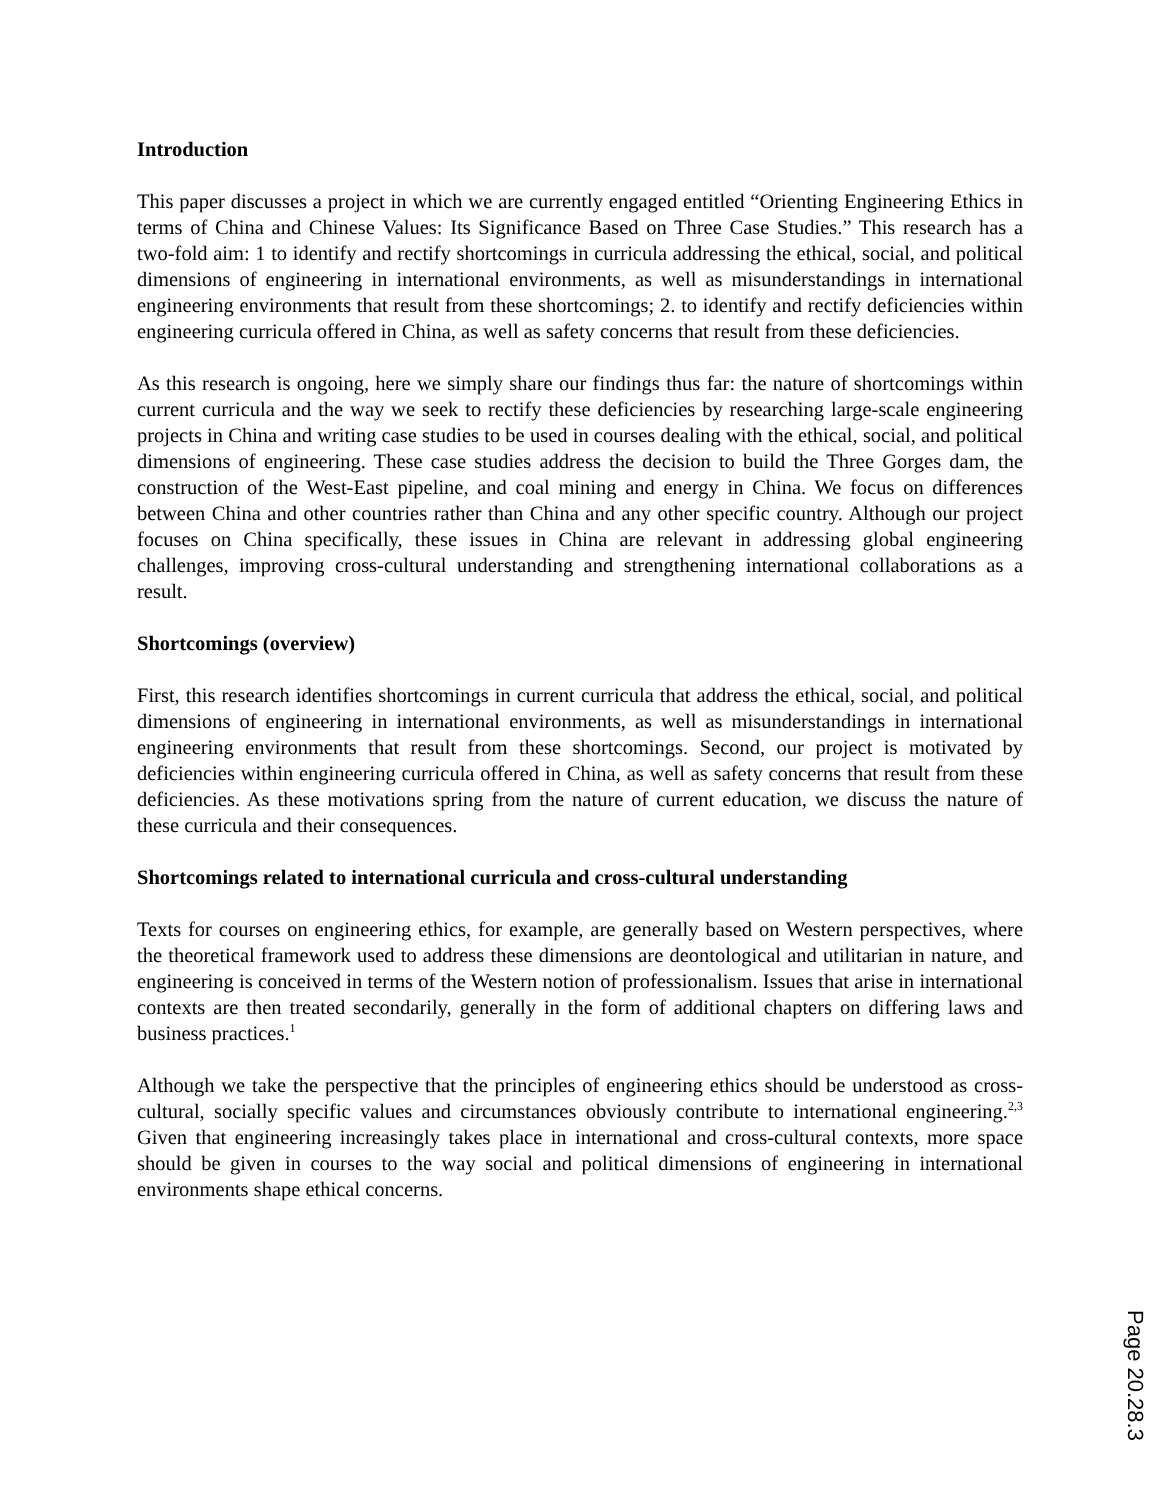Introduction
This paper discusses a project in which we are currently engaged entitled “Orienting Engineering Ethics in terms of China and Chinese Values: Its Significance Based on Three Case Studies.” This research has a two-fold aim: 1 to identify and rectify shortcomings in curricula addressing the ethical, social, and political dimensions of engineering in international environments, as well as misunderstandings in international engineering environments that result from these shortcomings; 2. to identify and rectify deficiencies within engineering curricula offered in China, as well as safety concerns that result from these deficiencies.
As this research is ongoing, here we simply share our findings thus far: the nature of shortcomings within current curricula and the way we seek to rectify these deficiencies by researching large-scale engineering projects in China and writing case studies to be used in courses dealing with the ethical, social, and political dimensions of engineering. These case studies address the decision to build the Three Gorges dam, the construction of the West-East pipeline, and coal mining and energy in China. We focus on differences between China and other countries rather than China and any other specific country. Although our project focuses on China specifically, these issues in China are relevant in addressing global engineering challenges, improving cross-cultural understanding and strengthening international collaborations as a result.
Shortcomings (overview)
First, this research identifies shortcomings in current curricula that address the ethical, social, and political dimensions of engineering in international environments, as well as misunderstandings in international engineering environments that result from these shortcomings. Second, our project is motivated by deficiencies within engineering curricula offered in China, as well as safety concerns that result from these deficiencies. As these motivations spring from the nature of current education, we discuss the nature of these curricula and their consequences.
Shortcomings related to international curricula and cross-cultural understanding
Texts for courses on engineering ethics, for example, are generally based on Western perspectives, where the theoretical framework used to address these dimensions are deontological and utilitarian in nature, and engineering is conceived in terms of the Western notion of professionalism. Issues that arise in international contexts are then treated secondarily, generally in the form of additional chapters on differing laws and business practices.<sup>1</sup>
Although we take the perspective that the principles of engineering ethics should be understood as cross-cultural, socially specific values and circumstances obviously contribute to international engineering.<sup>2,3</sup> Given that engineering increasingly takes place in international and cross-cultural contexts, more space should be given in courses to the way social and political dimensions of engineering in international environments shape ethical concerns.
Page 20.28.3